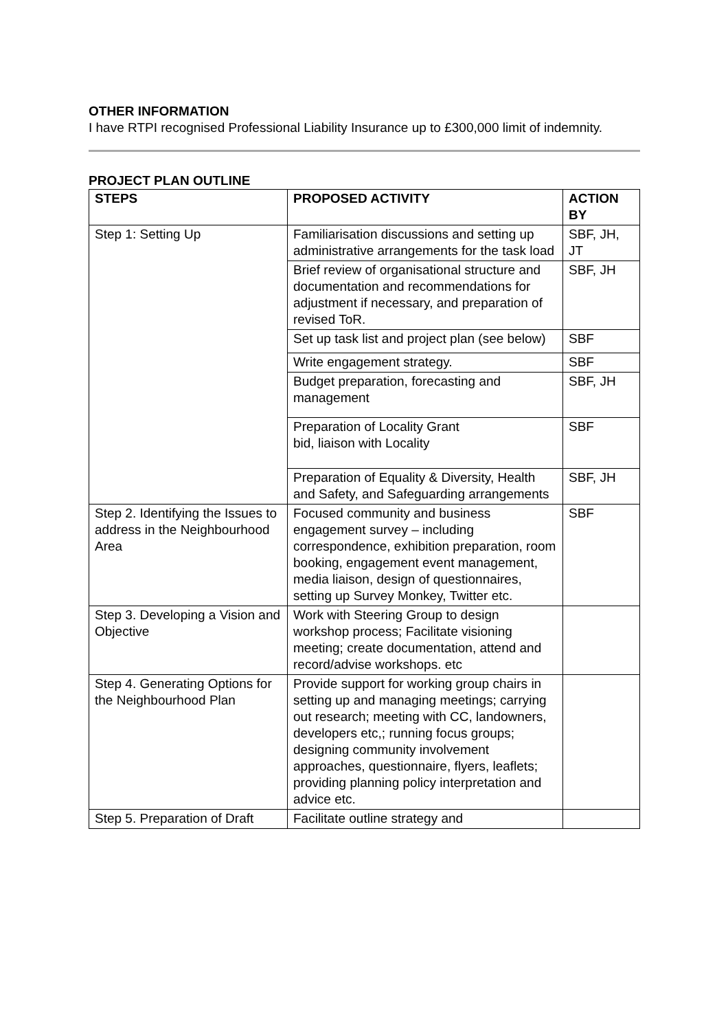OTHER INFORMATION
I have RTPI recognised Professional Liability Insurance up to £300,000 limit of indemnity.
PROJECT PLAN OUTLINE
| STEPS | PROPOSED ACTIVITY | ACTION BY |
| --- | --- | --- |
| Step 1: Setting Up | Familiarisation discussions and setting up administrative arrangements for the task load | SBF, JH, JT |
| | Brief review of organisational structure and documentation and recommendations for adjustment if necessary, and preparation of revised ToR. | SBF, JH |
| | Set up task list and project plan (see below) | SBF |
| | Write engagement strategy. | SBF |
| | Budget preparation, forecasting and management | SBF, JH |
| | Preparation of Locality Grant bid, liaison with Locality | SBF |
| | Preparation of Equality & Diversity, Health and Safety, and Safeguarding arrangements | SBF, JH |
| Step 2. Identifying the Issues to address in the Neighbourhood Area | Focused community and business engagement survey – including correspondence, exhibition preparation, room booking, engagement event management, media liaison, design of questionnaires, setting up Survey Monkey, Twitter etc. | SBF |
| Step 3. Developing a Vision and Objective | Work with Steering Group to design workshop process; Facilitate visioning meeting; create documentation, attend and record/advise workshops. etc | |
| Step 4. Generating Options for the Neighbourhood Plan | Provide support for working group chairs in setting up and managing meetings; carrying out research; meeting with CC, landowners, developers etc,; running focus groups; designing community involvement approaches, questionnaire, flyers, leaflets; providing planning policy interpretation and advice etc. | |
| Step 5. Preparation of Draft | Facilitate outline strategy and | |